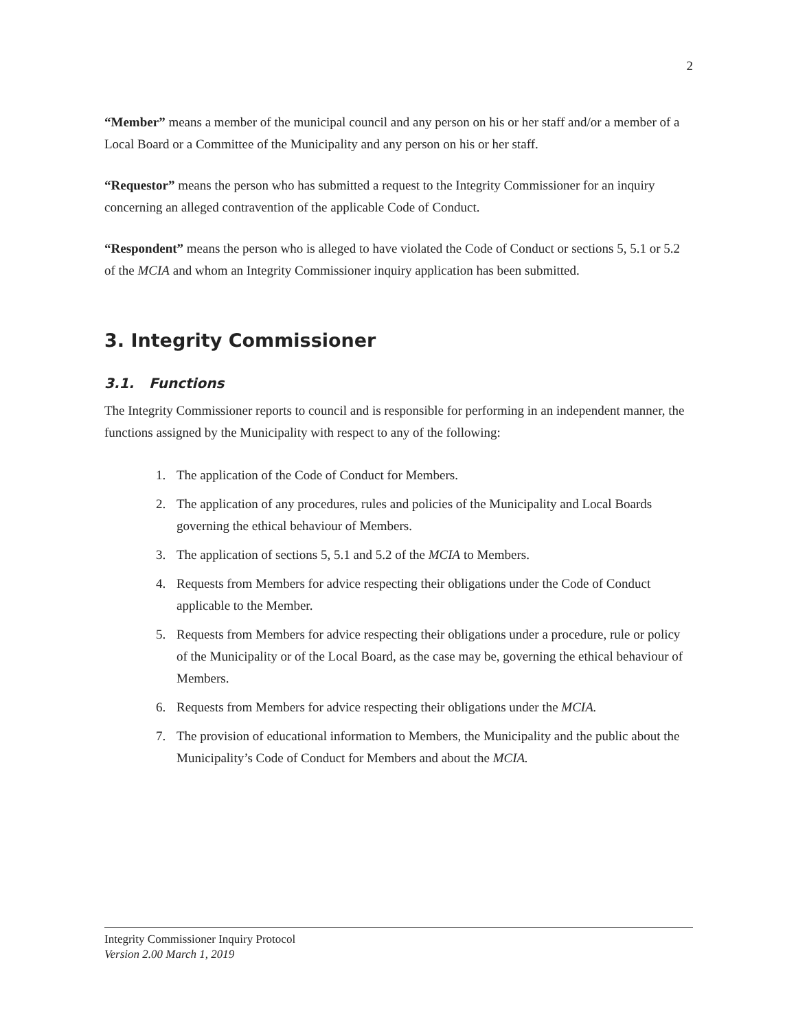2
“Member” means a member of the municipal council and any person on his or her staff and/or a member of a Local Board or a Committee of the Municipality and any person on his or her staff.
“Requestor” means the person who has submitted a request to the Integrity Commissioner for an inquiry concerning an alleged contravention of the applicable Code of Conduct.
“Respondent” means the person who is alleged to have violated the Code of Conduct or sections 5, 5.1 or 5.2 of the MCIA and whom an Integrity Commissioner inquiry application has been submitted.
3. Integrity Commissioner
3.1. Functions
The Integrity Commissioner reports to council and is responsible for performing in an independent manner, the functions assigned by the Municipality with respect to any of the following:
1. The application of the Code of Conduct for Members.
2. The application of any procedures, rules and policies of the Municipality and Local Boards governing the ethical behaviour of Members.
3. The application of sections 5, 5.1 and 5.2 of the MCIA to Members.
4. Requests from Members for advice respecting their obligations under the Code of Conduct applicable to the Member.
5. Requests from Members for advice respecting their obligations under a procedure, rule or policy of the Municipality or of the Local Board, as the case may be, governing the ethical behaviour of Members.
6. Requests from Members for advice respecting their obligations under the MCIA.
7. The provision of educational information to Members, the Municipality and the public about the Municipality’s Code of Conduct for Members and about the MCIA.
Integrity Commissioner Inquiry Protocol
Version 2.00 March 1, 2019